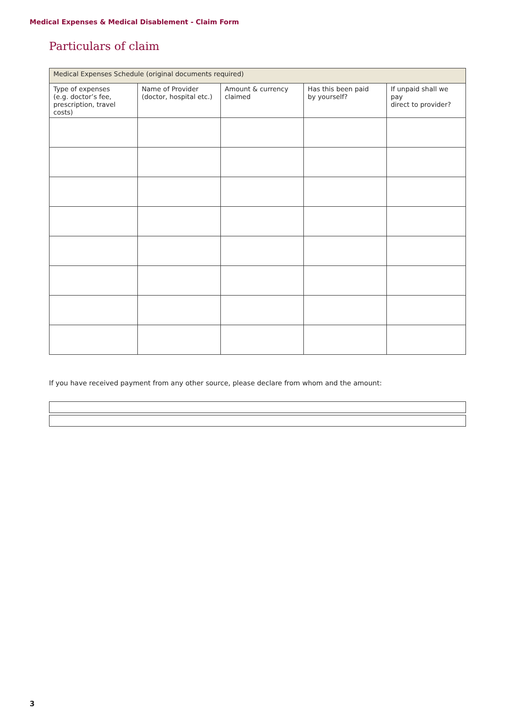Medical Expenses & Medical Disablement - Claim Form
Particulars of claim
| Medical Expenses Schedule (original documents required) | | | | |
| --- | --- | --- | --- | --- |
| Type of expenses (e.g. doctor’s fee, prescription, travel costs) | Name of Provider (doctor, hospital etc.) | Amount & currency claimed | Has this been paid by yourself? | If unpaid shall we pay direct to provider? |
If you have received payment from any other source, please declare from whom and the amount:
3